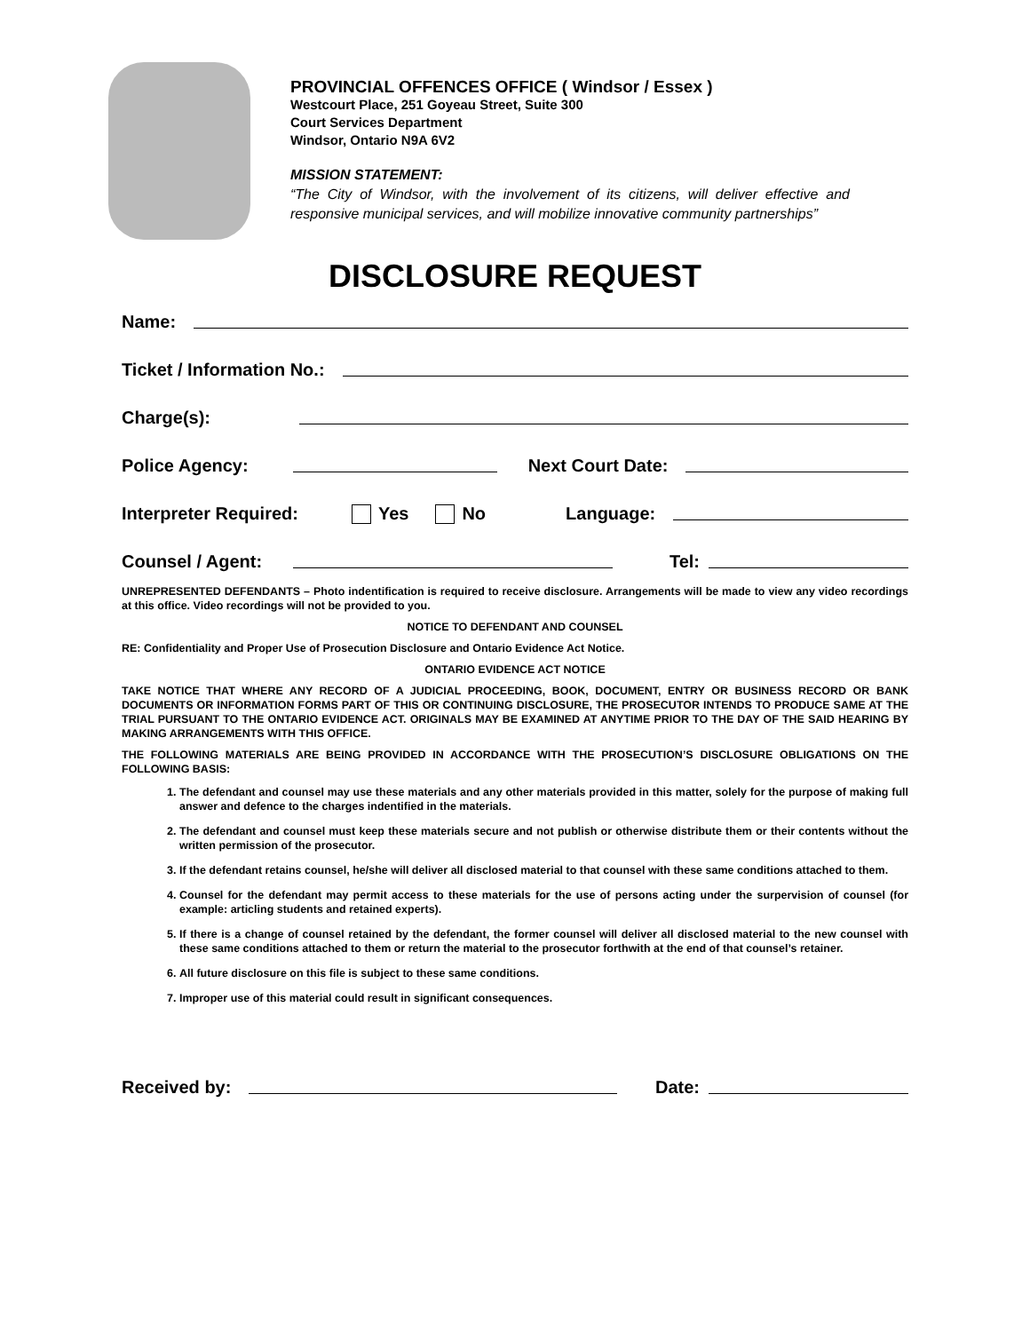PROVINCIAL OFFENCES OFFICE ( Windsor / Essex )
Westcourt Place, 251 Goyeau Street, Suite 300
Court Services Department
Windsor, Ontario N9A 6V2
MISSION STATEMENT:
“The City of Windsor, with the involvement of its citizens, will deliver effective and responsive municipal services, and will mobilize innovative community partnerships”
DISCLOSURE REQUEST
Name:
Ticket / Information No.:
Charge(s):
Police Agency: Next Court Date:
Interpreter Required: Yes No Language:
Counsel / Agent: Tel:
UNREPRESENTED DEFENDANTS – Photo indentification is required to receive disclosure. Arrangements will be made to view any video recordings at this office. Video recordings will not be provided to you.
NOTICE TO DEFENDANT AND COUNSEL
RE: Confidentiality and Proper Use of Prosecution Disclosure and Ontario Evidence Act Notice.
ONTARIO EVIDENCE ACT NOTICE
TAKE NOTICE THAT WHERE ANY RECORD OF A JUDICIAL PROCEEDING, BOOK, DOCUMENT, ENTRY OR BUSINESS RECORD OR BANK DOCUMENTS OR INFORMATION FORMS PART OF THIS OR CONTINUING DISCLOSURE, THE PROSECUTOR INTENDS TO PRODUCE SAME AT THE TRIAL PURSUANT TO THE ONTARIO EVIDENCE ACT. ORIGINALS MAY BE EXAMINED AT ANYTIME PRIOR TO THE DAY OF THE SAID HEARING BY MAKING ARRANGEMENTS WITH THIS OFFICE.
THE FOLLOWING MATERIALS ARE BEING PROVIDED IN ACCORDANCE WITH THE PROSECUTION’S DISCLOSURE OBLIGATIONS ON THE FOLLOWING BASIS:
1. The defendant and counsel may use these materials and any other materials provided in this matter, solely for the purpose of making full answer and defence to the charges indentified in the materials.
2. The defendant and counsel must keep these materials secure and not publish or otherwise distribute them or their contents without the written permission of the prosecutor.
3. If the defendant retains counsel, he/she will deliver all disclosed material to that counsel with these same conditions attached to them.
4. Counsel for the defendant may permit access to these materials for the use of persons acting under the surpervision of counsel (for example: articling students and retained experts).
5. If there is a change of counsel retained by the defendant, the former counsel will deliver all disclosed material to the new counsel with these same conditions attached to them or return the material to the prosecutor forthwith at the end of that counsel’s retainer.
6. All future disclosure on this file is subject to these same conditions.
7. Improper use of this material could result in significant consequences.
Received by: Date: